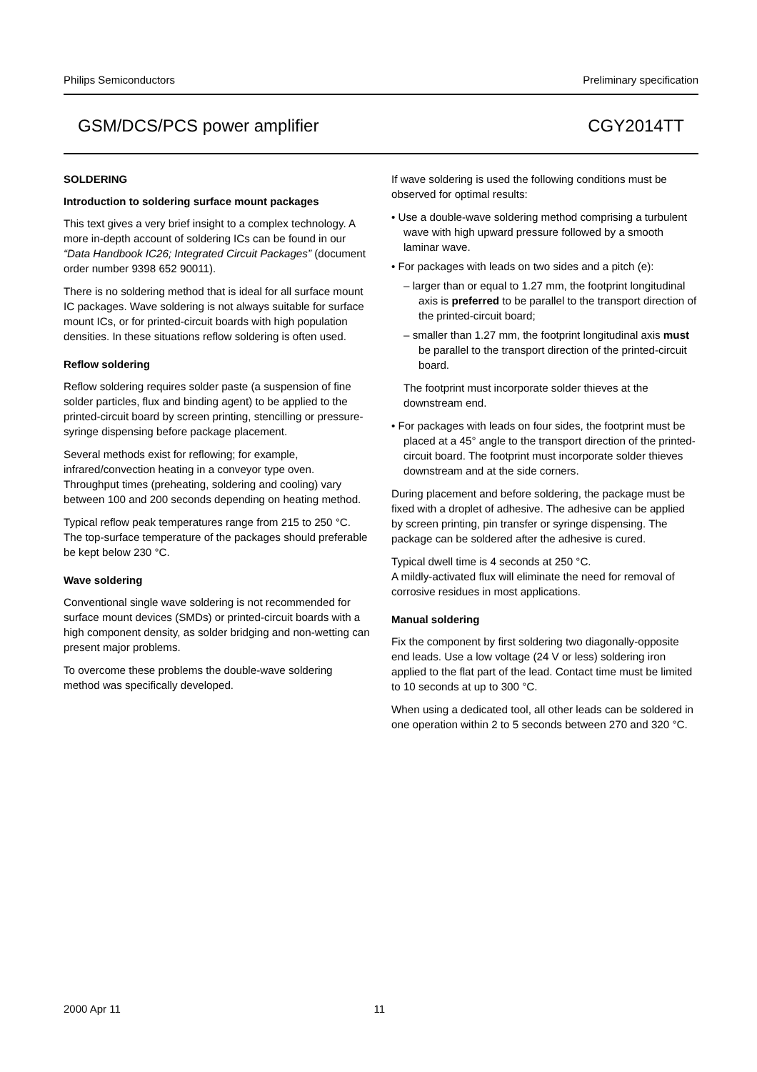Philips Semiconductors Preliminary specification
GSM/DCS/PCS power amplifier CGY2014TT
SOLDERING
Introduction to soldering surface mount packages
This text gives a very brief insight to a complex technology. A more in-depth account of soldering ICs can be found in our “Data Handbook IC26; Integrated Circuit Packages” (document order number 9398 652 90011).
There is no soldering method that is ideal for all surface mount IC packages. Wave soldering is not always suitable for surface mount ICs, or for printed-circuit boards with high population densities. In these situations reflow soldering is often used.
Reflow soldering
Reflow soldering requires solder paste (a suspension of fine solder particles, flux and binding agent) to be applied to the printed-circuit board by screen printing, stencilling or pressure-syringe dispensing before package placement.
Several methods exist for reflowing; for example, infrared/convection heating in a conveyor type oven. Throughput times (preheating, soldering and cooling) vary between 100 and 200 seconds depending on heating method.
Typical reflow peak temperatures range from 215 to 250 °C. The top-surface temperature of the packages should preferable be kept below 230 °C.
Wave soldering
Conventional single wave soldering is not recommended for surface mount devices (SMDs) or printed-circuit boards with a high component density, as solder bridging and non-wetting can present major problems.
To overcome these problems the double-wave soldering method was specifically developed.
If wave soldering is used the following conditions must be observed for optimal results:
• Use a double-wave soldering method comprising a turbulent wave with high upward pressure followed by a smooth laminar wave.
• For packages with leads on two sides and a pitch (e):
– larger than or equal to 1.27 mm, the footprint longitudinal axis is preferred to be parallel to the transport direction of the printed-circuit board;
– smaller than 1.27 mm, the footprint longitudinal axis must be parallel to the transport direction of the printed-circuit board.
The footprint must incorporate solder thieves at the downstream end.
• For packages with leads on four sides, the footprint must be placed at a 45° angle to the transport direction of the printed-circuit board. The footprint must incorporate solder thieves downstream and at the side corners.
During placement and before soldering, the package must be fixed with a droplet of adhesive. The adhesive can be applied by screen printing, pin transfer or syringe dispensing. The package can be soldered after the adhesive is cured.
Typical dwell time is 4 seconds at 250 °C.
A mildly-activated flux will eliminate the need for removal of corrosive residues in most applications.
Manual soldering
Fix the component by first soldering two diagonally-opposite end leads. Use a low voltage (24 V or less) soldering iron applied to the flat part of the lead. Contact time must be limited to 10 seconds at up to 300 °C.
When using a dedicated tool, all other leads can be soldered in one operation within 2 to 5 seconds between 270 and 320 °C.
2000 Apr 11 11